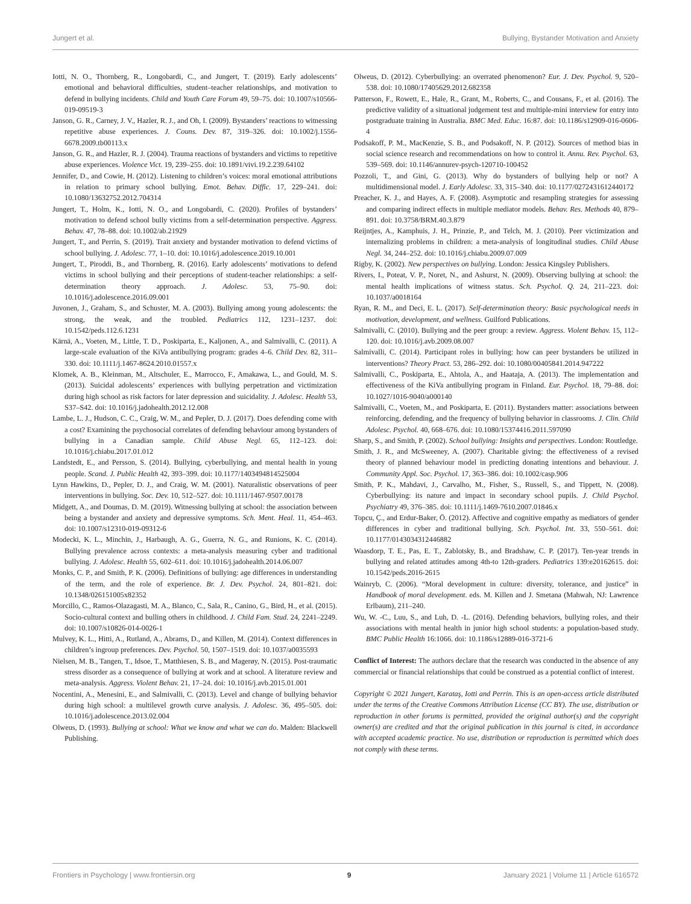Jungert et al. Bullying, Bystander Motivation and Anxiety
Iotti, N. O., Thornberg, R., Longobardi, C., and Jungert, T. (2019). Early adolescents’ emotional and behavioral difficulties, student–teacher relationships, and motivation to defend in bullying incidents. Child and Youth Care Forum 49, 59–75. doi: 10.1007/s10566-019-09519-3
Janson, G. R., Carney, J. V., Hazler, R. J., and Oh, I. (2009). Bystanders’ reactions to witnessing repetitive abuse experiences. J. Couns. Dev. 87, 319–326. doi: 10.1002/j.1556-6678.2009.tb00113.x
Janson, G. R., and Hazler, R. J. (2004). Trauma reactions of bystanders and victims to repetitive abuse experiences. Violence Vict. 19, 239–255. doi: 10.1891/vivi.19.2.239.64102
Jennifer, D., and Cowie, H. (2012). Listening to children’s voices: moral emotional attributions in relation to primary school bullying. Emot. Behav. Diffic. 17, 229–241. doi: 10.1080/13632752.2012.704314
Jungert, T., Holm, K., Iotti, N. O., and Longobardi, C. (2020). Profiles of bystanders’ motivation to defend school bully victims from a self-determination perspective. Aggress. Behav. 47, 78–88. doi: 10.1002/ab.21929
Jungert, T., and Perrin, S. (2019). Trait anxiety and bystander motivation to defend victims of school bullying. J. Adolesc. 77, 1–10. doi: 10.1016/j.adolescence.2019.10.001
Jungert, T., Piroddi, B., and Thornberg, R. (2016). Early adolescents’ motivations to defend victims in school bullying and their perceptions of student-teacher relationships: a self-determination theory approach. J. Adolesc. 53, 75–90. doi: 10.1016/j.adolescence.2016.09.001
Juvonen, J., Graham, S., and Schuster, M. A. (2003). Bullying among young adolescents: the strong, the weak, and the troubled. Pediatrics 112, 1231–1237. doi: 10.1542/peds.112.6.1231
Kärnä, A., Voeten, M., Little, T. D., Poskiparta, E., Kaljonen, A., and Salmivalli, C. (2011). A large-scale evaluation of the KiVa antibullying program: grades 4–6. Child Dev. 82, 311–330. doi: 10.1111/j.1467-8624.2010.01557.x
Klomek, A. B., Kleinman, M., Altschuler, E., Marrocco, F., Amakawa, L., and Gould, M. S. (2013). Suicidal adolescents’ experiences with bullying perpetration and victimization during high school as risk factors for later depression and suicidality. J. Adolesc. Health 53, S37–S42. doi: 10.1016/j.jadohealth.2012.12.008
Lambe, L. J., Hudson, C. C., Craig, W. M., and Pepler, D. J. (2017). Does defending come with a cost? Examining the psychosocial correlates of defending behaviour among bystanders of bullying in a Canadian sample. Child Abuse Negl. 65, 112–123. doi: 10.1016/j.chiabu.2017.01.012
Landstedt, E., and Persson, S. (2014). Bullying, cyberbullying, and mental health in young people. Scand. J. Public Health 42, 393–399. doi: 10.1177/1403494814525004
Lynn Hawkins, D., Pepler, D. J., and Craig, W. M. (2001). Naturalistic observations of peer interventions in bullying. Soc. Dev. 10, 512–527. doi: 10.1111/1467-9507.00178
Midgett, A., and Doumas, D. M. (2019). Witnessing bullying at school: the association between being a bystander and anxiety and depressive symptoms. Sch. Ment. Heal. 11, 454–463. doi: 10.1007/s12310-019-09312-6
Modecki, K. L., Minchin, J., Harbaugh, A. G., Guerra, N. G., and Runions, K. C. (2014). Bullying prevalence across contexts: a meta-analysis measuring cyber and traditional bullying. J. Adolesc. Health 55, 602–611. doi: 10.1016/j.jadohealth.2014.06.007
Monks, C. P., and Smith, P. K. (2006). Definitions of bullying: age differences in understanding of the term, and the role of experience. Br. J. Dev. Psychol. 24, 801–821. doi: 10.1348/026151005x82352
Morcillo, C., Ramos-Olazagasti, M. A., Blanco, C., Sala, R., Canino, G., Bird, H., et al. (2015). Socio-cultural context and bulling others in childhood. J. Child Fam. Stud. 24, 2241–2249. doi: 10.1007/s10826-014-0026-1
Mulvey, K. L., Hitti, A., Rutland, A., Abrams, D., and Killen, M. (2014). Context differences in children’s ingroup preferences. Dev. Psychol. 50, 1507–1519. doi: 10.1037/a0035593
Nielsen, M. B., Tangen, T., Idsoe, T., Matthiesen, S. B., and Magerøy, N. (2015). Post-traumatic stress disorder as a consequence of bullying at work and at school. A literature review and meta-analysis. Aggress. Violent Behav. 21, 17–24. doi: 10.1016/j.avb.2015.01.001
Nocentini, A., Menesini, E., and Salmivalli, C. (2013). Level and change of bullying behavior during high school: a multilevel growth curve analysis. J. Adolesc. 36, 495–505. doi: 10.1016/j.adolescence.2013.02.004
Olweus, D. (1993). Bullying at school: What we know and what we can do. Malden: Blackwell Publishing.
Olweus, D. (2012). Cyberbullying: an overrated phenomenon? Eur. J. Dev. Psychol. 9, 520–538. doi: 10.1080/17405629.2012.682358
Patterson, F., Rowett, E., Hale, R., Grant, M., Roberts, C., and Cousans, F., et al. (2016). The predictive validity of a situational judgement test and multiple-mini interview for entry into postgraduate training in Australia. BMC Med. Educ. 16:87. doi: 10.1186/s12909-016-0606-4
Podsakoff, P. M., MacKenzie, S. B., and Podsakoff, N. P. (2012). Sources of method bias in social science research and recommendations on how to control it. Annu. Rev. Psychol. 63, 539–569. doi: 10.1146/annurev-psych-120710-100452
Pozzoli, T., and Gini, G. (2013). Why do bystanders of bullying help or not? A multidimensional model. J. Early Adolesc. 33, 315–340. doi: 10.1177/0272431612440172
Preacher, K. J., and Hayes, A. F. (2008). Asymptotic and resampling strategies for assessing and comparing indirect effects in multiple mediator models. Behav. Res. Methods 40, 879–891. doi: 10.3758/BRM.40.3.879
Reijntjes, A., Kamphuis, J. H., Prinzie, P., and Telch, M. J. (2010). Peer victimization and internalizing problems in children: a meta-analysis of longitudinal studies. Child Abuse Negl. 34, 244–252. doi: 10.1016/j.chiabu.2009.07.009
Rigby, K. (2002). New perspectives on bullying. London: Jessica Kingsley Publishers.
Rivers, I., Poteat, V. P., Noret, N., and Ashurst, N. (2009). Observing bullying at school: the mental health implications of witness status. Sch. Psychol. Q. 24, 211–223. doi: 10.1037/a0018164
Ryan, R. M., and Deci, E. L. (2017). Self-determination theory: Basic psychological needs in motivation, development, and wellness. Guilford Publications.
Salmivalli, C. (2010). Bullying and the peer group: a review. Aggress. Violent Behav. 15, 112–120. doi: 10.1016/j.avb.2009.08.007
Salmivalli, C. (2014). Participant roles in bullying: how can peer bystanders be utilized in interventions? Theory Pract. 53, 286–292. doi: 10.1080/00405841.2014.947222
Salmivalli, C., Poskiparta, E., Ahtola, A., and Haataja, A. (2013). The implementation and effectiveness of the KiVa antibullying program in Finland. Eur. Psychol. 18, 79–88. doi: 10.1027/1016-9040/a000140
Salmivalli, C., Voeten, M., and Poskiparta, E. (2011). Bystanders matter: associations between reinforcing, defending, and the frequency of bullying behavior in classrooms. J. Clin. Child Adolesc. Psychol. 40, 668–676. doi: 10.1080/15374416.2011.597090
Sharp, S., and Smith, P. (2002). School bullying: Insights and perspectives. London: Routledge.
Smith, J. R., and McSweeney, A. (2007). Charitable giving: the effectiveness of a revised theory of planned behaviour model in predicting donating intentions and behaviour. J. Community Appl. Soc. Psychol. 17, 363–386. doi: 10.1002/casp.906
Smith, P. K., Mahdavi, J., Carvalho, M., Fisher, S., Russell, S., and Tippett, N. (2008). Cyberbullying: its nature and impact in secondary school pupils. J. Child Psychol. Psychiatry 49, 376–385. doi: 10.1111/j.1469-7610.2007.01846.x
Topcu, Ç., and Erdur-Baker, Ö. (2012). Affective and cognitive empathy as mediators of gender differences in cyber and traditional bullying. Sch. Psychol. Int. 33, 550–561. doi: 10.1177/0143034312446882
Waasdorp, T. E., Pas, E. T., Zablotsky, B., and Bradshaw, C. P. (2017). Ten-year trends in bullying and related attitudes among 4th-to 12th-graders. Pediatrics 139:e20162615. doi: 10.1542/peds.2016-2615
Wainryb, C. (2006). “Moral development in culture: diversity, tolerance, and justice” in Handbook of moral development. eds. M. Killen and J. Smetana (Mahwah, NJ: Lawrence Erlbaum), 211–240.
Wu, W. -C., Luu, S., and Luh, D. -L. (2016). Defending behaviors, bullying roles, and their associations with mental health in junior high school students: a population-based study. BMC Public Health 16:1066. doi: 10.1186/s12889-016-3721-6
Conflict of Interest: The authors declare that the research was conducted in the absence of any commercial or financial relationships that could be construed as a potential conflict of interest.
Copyright © 2021 Jungert, Karataş, Iotti and Perrin. This is an open-access article distributed under the terms of the Creative Commons Attribution License (CC BY). The use, distribution or reproduction in other forums is permitted, provided the original author(s) and the copyright owner(s) are credited and that the original publication in this journal is cited, in accordance with accepted academic practice. No use, distribution or reproduction is permitted which does not comply with these terms.
Frontiers in Psychology | www.frontiersin.org 9 January 2021 | Volume 11 | Article 616572